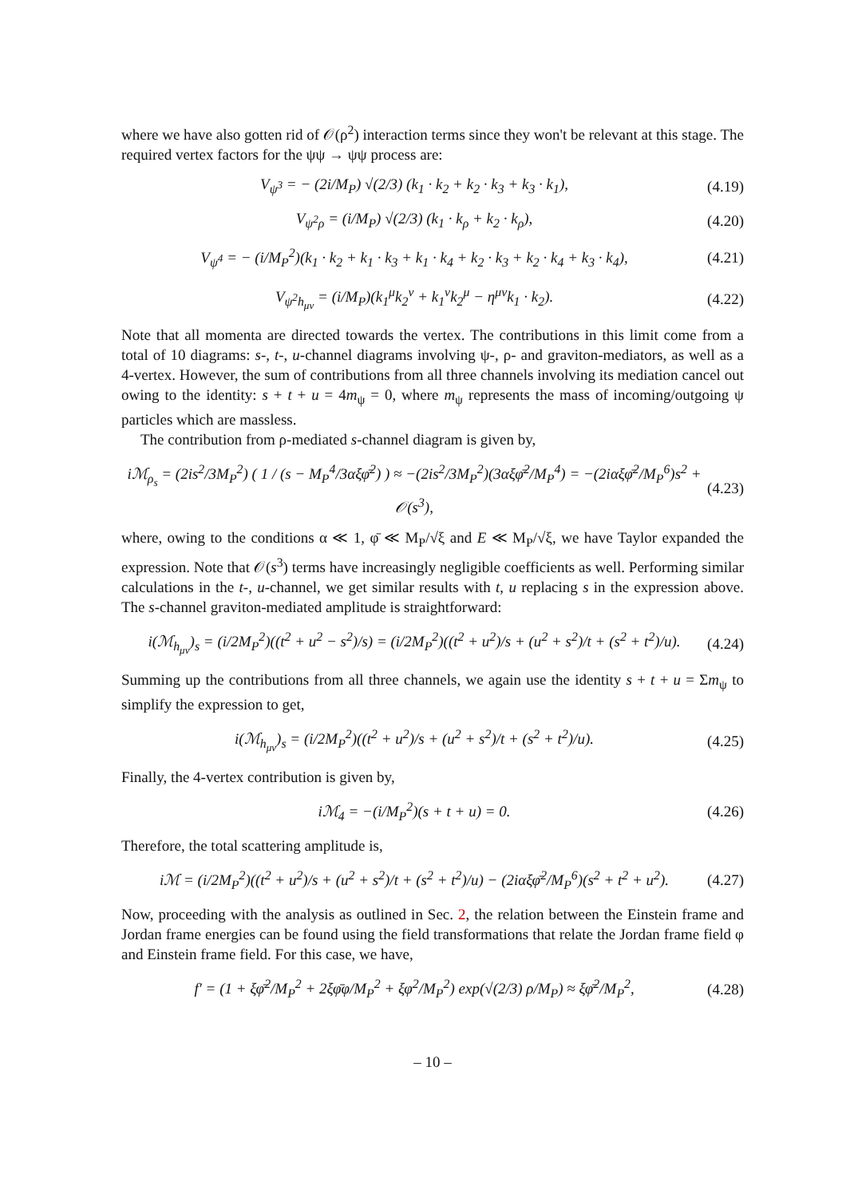where we have also gotten rid of 𝒪(ρ<sup>2</sup>) interaction terms since they won't be relevant at this stage. The required vertex factors for the ψψ → ψψ process are:
V<sub>ψ<sup>3</sup></sub> = − (2i/M<sub>P</sub>) √(2/3) (k<sub>1</sub> · k<sub>2</sub> + k<sub>2</sub> · k<sub>3</sub> + k<sub>3</sub> · k<sub>1</sub>), (4.19)
V<sub>ψ<sup>2</sup>ρ</sub> = (i/M<sub>P</sub>) √(2/3) (k<sub>1</sub> · k<sub>ρ</sub> + k<sub>2</sub> · k<sub>ρ</sub>), (4.20)
V<sub>ψ<sup>4</sup></sub> = − (i/M<sub>P</sub><sup>2</sup>)(k<sub>1</sub> · k<sub>2</sub> + k<sub>1</sub> · k<sub>3</sub> + k<sub>1</sub> · k<sub>4</sub> + k<sub>2</sub> · k<sub>3</sub> + k<sub>2</sub> · k<sub>4</sub> + k<sub>3</sub> · k<sub>4</sub>), (4.21)
V<sub>ψ<sup>2</sup>h<sub>μν</sub></sub> = (i/M<sub>P</sub>)(k<sub>1</sub><sup>μ</sup>k<sub>2</sub><sup>ν</sup> + k<sub>1</sub><sup>ν</sup>k<sub>2</sub><sup>μ</sup> − η<sup>μν</sup>k<sub>1</sub> · k<sub>2</sub>). (4.22)
Note that all momenta are directed towards the vertex. The contributions in this limit come from a total of 10 diagrams: s-, t-, u-channel diagrams involving ψ-, ρ- and graviton-mediators, as well as a 4-vertex. However, the sum of contributions from all three channels involving its mediation cancel out owing to the identity: s + t + u = 4m<sub>ψ</sub> = 0, where m<sub>ψ</sub> represents the mass of incoming/outgoing ψ particles which are massless.
The contribution from ρ-mediated s-channel diagram is given by,
iℳ<sub>ρ<sub>s</sub></sub> = (2is<sup>2</sup>/3M<sub>P</sub><sup>2</sup>) ( 1 / (s − M<sub>P</sub><sup>4</sup>/3αξφ̄<sup>2</sup>) ) ≈ −(2is<sup>2</sup>/3M<sub>P</sub><sup>2</sup>)(3αξφ̄<sup>2</sup>/M<sub>P</sub><sup>4</sup>) = −(2iαξφ̄<sup>2</sup>/M<sub>P</sub><sup>6</sup>)s<sup>2</sup> + 𝒪(s<sup>3</sup>), (4.23)
where, owing to the conditions α ≪ 1, φ̄ ≪ M<sub>P</sub>/√ξ and E ≪ M<sub>P</sub>/√ξ, we have Taylor expanded the expression. Note that 𝒪(s<sup>3</sup>) terms have increasingly negligible coefficients as well. Performing similar calculations in the t-, u-channel, we get similar results with t, u replacing s in the expression above. The s-channel graviton-mediated amplitude is straightforward:
i(ℳ<sub>h<sub>μν</sub></sub>)<sub>s</sub> = (i/2M<sub>P</sub><sup>2</sup>)((t<sup>2</sup> + u<sup>2</sup> − s<sup>2</sup>)/s) = (i/2M<sub>P</sub><sup>2</sup>)((t<sup>2</sup> + u<sup>2</sup>)/s + (u<sup>2</sup> + s<sup>2</sup>)/t + (s<sup>2</sup> + t<sup>2</sup>)/u). (4.24)
Summing up the contributions from all three channels, we again use the identity s + t + u = Σm<sub>ψ</sub> to simplify the expression to get,
i(ℳ<sub>h<sub>μν</sub></sub>)<sub>s</sub> = (i/2M<sub>P</sub><sup>2</sup>)((t<sup>2</sup> + u<sup>2</sup>)/s + (u<sup>2</sup> + s<sup>2</sup>)/t + (s<sup>2</sup> + t<sup>2</sup>)/u). (4.25)
Finally, the 4-vertex contribution is given by,
iℳ<sub>4</sub> = −(i/M<sub>P</sub><sup>2</sup>)(s + t + u) = 0. (4.26)
Therefore, the total scattering amplitude is,
iℳ = (i/2M<sub>P</sub><sup>2</sup>)((t<sup>2</sup> + u<sup>2</sup>)/s + (u<sup>2</sup> + s<sup>2</sup>)/t + (s<sup>2</sup> + t<sup>2</sup>)/u) − (2iαξφ̄<sup>2</sup>/M<sub>P</sub><sup>6</sup>)(s<sup>2</sup> + t<sup>2</sup> + u<sup>2</sup>). (4.27)
Now, proceeding with the analysis as outlined in Sec. 2, the relation between the Einstein frame and Jordan frame energies can be found using the field transformations that relate the Jordan frame field φ and Einstein frame field. For this case, we have,
f′ = (1 + ξφ̄<sup>2</sup>/M<sub>P</sub><sup>2</sup> + 2ξφ̄φ/M<sub>P</sub><sup>2</sup> + ξφ<sup>2</sup>/M<sub>P</sub><sup>2</sup>) exp(√(2/3) ρ/M<sub>P</sub>) ≈ ξφ̄<sup>2</sup>/M<sub>P</sub><sup>2</sup>, (4.28)
– 10 –